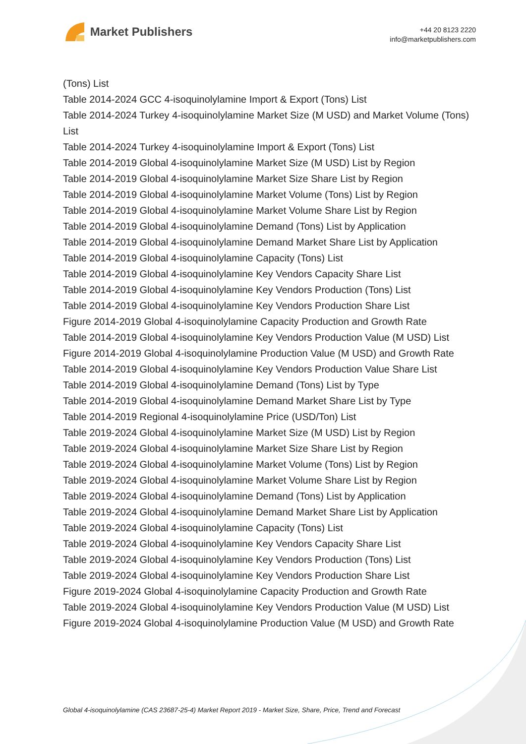Market Publishers
+44 20 8123 2220
info@marketpublishers.com
(Tons) List
Table 2014-2024 GCC 4-isoquinolylamine Import & Export (Tons) List
Table 2014-2024 Turkey 4-isoquinolylamine Market Size (M USD) and Market Volume (Tons) List
Table 2014-2024 Turkey 4-isoquinolylamine Import & Export (Tons) List
Table 2014-2019 Global 4-isoquinolylamine Market Size (M USD) List by Region
Table 2014-2019 Global 4-isoquinolylamine Market Size Share List by Region
Table 2014-2019 Global 4-isoquinolylamine Market Volume (Tons) List by Region
Table 2014-2019 Global 4-isoquinolylamine Market Volume Share List by Region
Table 2014-2019 Global 4-isoquinolylamine Demand (Tons) List by Application
Table 2014-2019 Global 4-isoquinolylamine Demand Market Share List by Application
Table 2014-2019 Global 4-isoquinolylamine Capacity (Tons) List
Table 2014-2019 Global 4-isoquinolylamine Key Vendors Capacity Share List
Table 2014-2019 Global 4-isoquinolylamine Key Vendors Production (Tons) List
Table 2014-2019 Global 4-isoquinolylamine Key Vendors Production Share List
Figure 2014-2019 Global 4-isoquinolylamine Capacity Production and Growth Rate
Table 2014-2019 Global 4-isoquinolylamine Key Vendors Production Value (M USD) List
Figure 2014-2019 Global 4-isoquinolylamine Production Value (M USD) and Growth Rate
Table 2014-2019 Global 4-isoquinolylamine Key Vendors Production Value Share List
Table 2014-2019 Global 4-isoquinolylamine Demand (Tons) List by Type
Table 2014-2019 Global 4-isoquinolylamine Demand Market Share List by Type
Table 2014-2019 Regional 4-isoquinolylamine Price (USD/Ton) List
Table 2019-2024 Global 4-isoquinolylamine Market Size (M USD) List by Region
Table 2019-2024 Global 4-isoquinolylamine Market Size Share List by Region
Table 2019-2024 Global 4-isoquinolylamine Market Volume (Tons) List by Region
Table 2019-2024 Global 4-isoquinolylamine Market Volume Share List by Region
Table 2019-2024 Global 4-isoquinolylamine Demand (Tons) List by Application
Table 2019-2024 Global 4-isoquinolylamine Demand Market Share List by Application
Table 2019-2024 Global 4-isoquinolylamine Capacity (Tons) List
Table 2019-2024 Global 4-isoquinolylamine Key Vendors Capacity Share List
Table 2019-2024 Global 4-isoquinolylamine Key Vendors Production (Tons) List
Table 2019-2024 Global 4-isoquinolylamine Key Vendors Production Share List
Figure 2019-2024 Global 4-isoquinolylamine Capacity Production and Growth Rate
Table 2019-2024 Global 4-isoquinolylamine Key Vendors Production Value (M USD) List
Figure 2019-2024 Global 4-isoquinolylamine Production Value (M USD) and Growth Rate
Global 4-isoquinolylamine (CAS 23687-25-4) Market Report 2019 - Market Size, Share, Price, Trend and Forecast